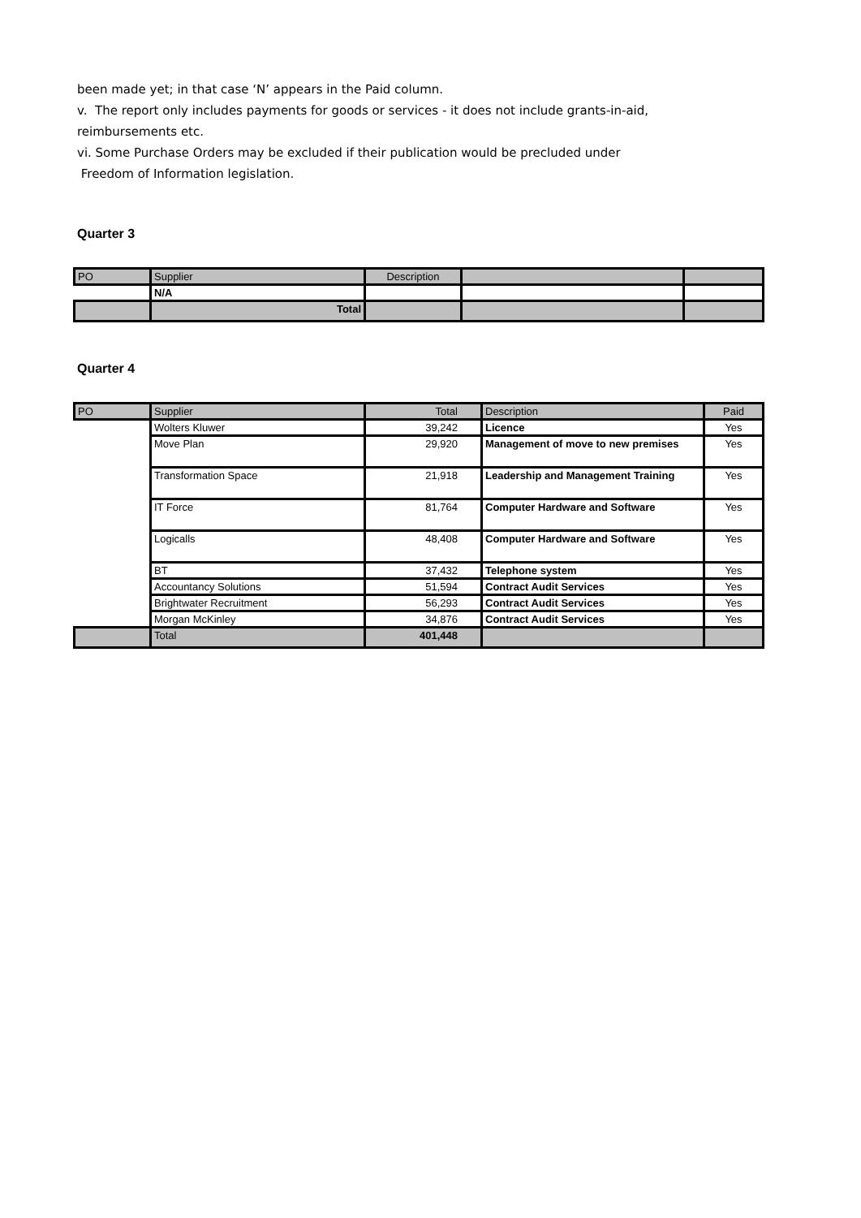been made yet; in that case ‘N’ appears in the Paid column.
v. The report only includes payments for goods or services - it does not include grants-in-aid,
reimbursements etc.
vi. Some Purchase Orders may be excluded if their publication would be precluded under
Freedom of Information legislation.
Quarter 3
| PO | Supplier | Description | | |
| --- | --- | --- | --- | --- |
| | N/A | | | |
| | Total | | | |
Quarter 4
| PO | Supplier | Total | Description | Paid |
| --- | --- | --- | --- | --- |
| | Wolters Kluwer | 39,242 | Licence | Yes |
| | Move Plan | 29,920 | Management of move to new premises | Yes |
| | Transformation Space | 21,918 | Leadership and Management Training | Yes |
| | IT Force | 81,764 | Computer Hardware and Software | Yes |
| | Logicalls | 48,408 | Computer Hardware and Software | Yes |
| | BT | 37,432 | Telephone system | Yes |
| | Accountancy Solutions | 51,594 | Contract Audit Services | Yes |
| | Brightwater Recruitment | 56,293 | Contract Audit Services | Yes |
| | Morgan McKinley | 34,876 | Contract Audit Services | Yes |
| | Total | 401,448 | | |